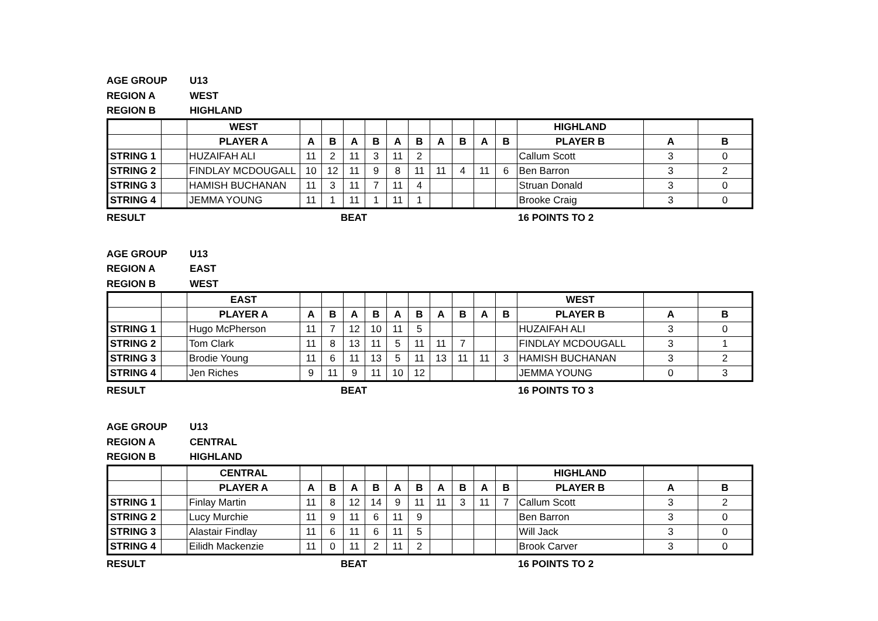AGE GROUP U13
REGION A WEST
REGION B HIGHLAND
| | | WEST | | | | | | | | | | | HIGHLAND | | |
| | | PLAYER A | A | B | A | B | A | B | A | B | A | B | PLAYER B | A | B |
| STRING 1 | | HUZAIFAH ALI | 11 | 2 | 11 | 3 | 11 | 2 | | | | | Callum Scott | 3 | 0 |
| STRING 2 | | FINDLAY MCDOUGALL | 10 | 12 | 11 | 9 | 8 | 11 | 11 | 4 | 11 | 6 | Ben Barron | 3 | 2 |
| STRING 3 | | HAMISH BUCHANAN | 11 | 3 | 11 | 7 | 11 | 4 | | | | | Struan Donald | 3 | 0 |
| STRING 4 | | JEMMA YOUNG | 11 | 1 | 11 | 1 | 11 | 1 | | | | | Brooke Craig | 3 | 0 |
RESULT BEAT 16 POINTS TO 2
AGE GROUP U13
REGION A EAST
REGION B WEST
| | | EAST | | | | | | | | | | | WEST | | |
| | | PLAYER A | A | B | A | B | A | B | A | B | A | B | PLAYER B | A | B |
| STRING 1 | | Hugo McPherson | 11 | 7 | 12 | 10 | 11 | 5 | | | | | HUZAIFAH ALI | 3 | 0 |
| STRING 2 | | Tom Clark | 11 | 8 | 13 | 11 | 5 | 11 | 11 | 7 | | | FINDLAY MCDOUGALL | 3 | 1 |
| STRING 3 | | Brodie Young | 11 | 6 | 11 | 13 | 5 | 11 | 13 | 11 | 11 | 3 | HAMISH BUCHANAN | 3 | 2 |
| STRING 4 | | Jen Riches | 9 | 11 | 9 | 11 | 10 | 12 | | | | | JEMMA YOUNG | 0 | 3 |
RESULT BEAT 16 POINTS TO 3
AGE GROUP U13
REGION A CENTRAL
REGION B HIGHLAND
| | | CENTRAL | | | | | | | | | | | HIGHLAND | | |
| | | PLAYER A | A | B | A | B | A | B | A | B | A | B | PLAYER B | A | B |
| STRING 1 | | Finlay Martin | 11 | 8 | 12 | 14 | 9 | 11 | 11 | 3 | 11 | 7 | Callum Scott | 3 | 2 |
| STRING 2 | | Lucy Murchie | 11 | 9 | 11 | 6 | 11 | 9 | | | | | Ben Barron | 3 | 0 |
| STRING 3 | | Alastair Findlay | 11 | 6 | 11 | 6 | 11 | 5 | | | | | Will Jack | 3 | 0 |
| STRING 4 | | Eilidh Mackenzie | 11 | 0 | 11 | 2 | 11 | 2 | | | | | Brook Carver | 3 | 0 |
RESULT BEAT 16 POINTS TO 2